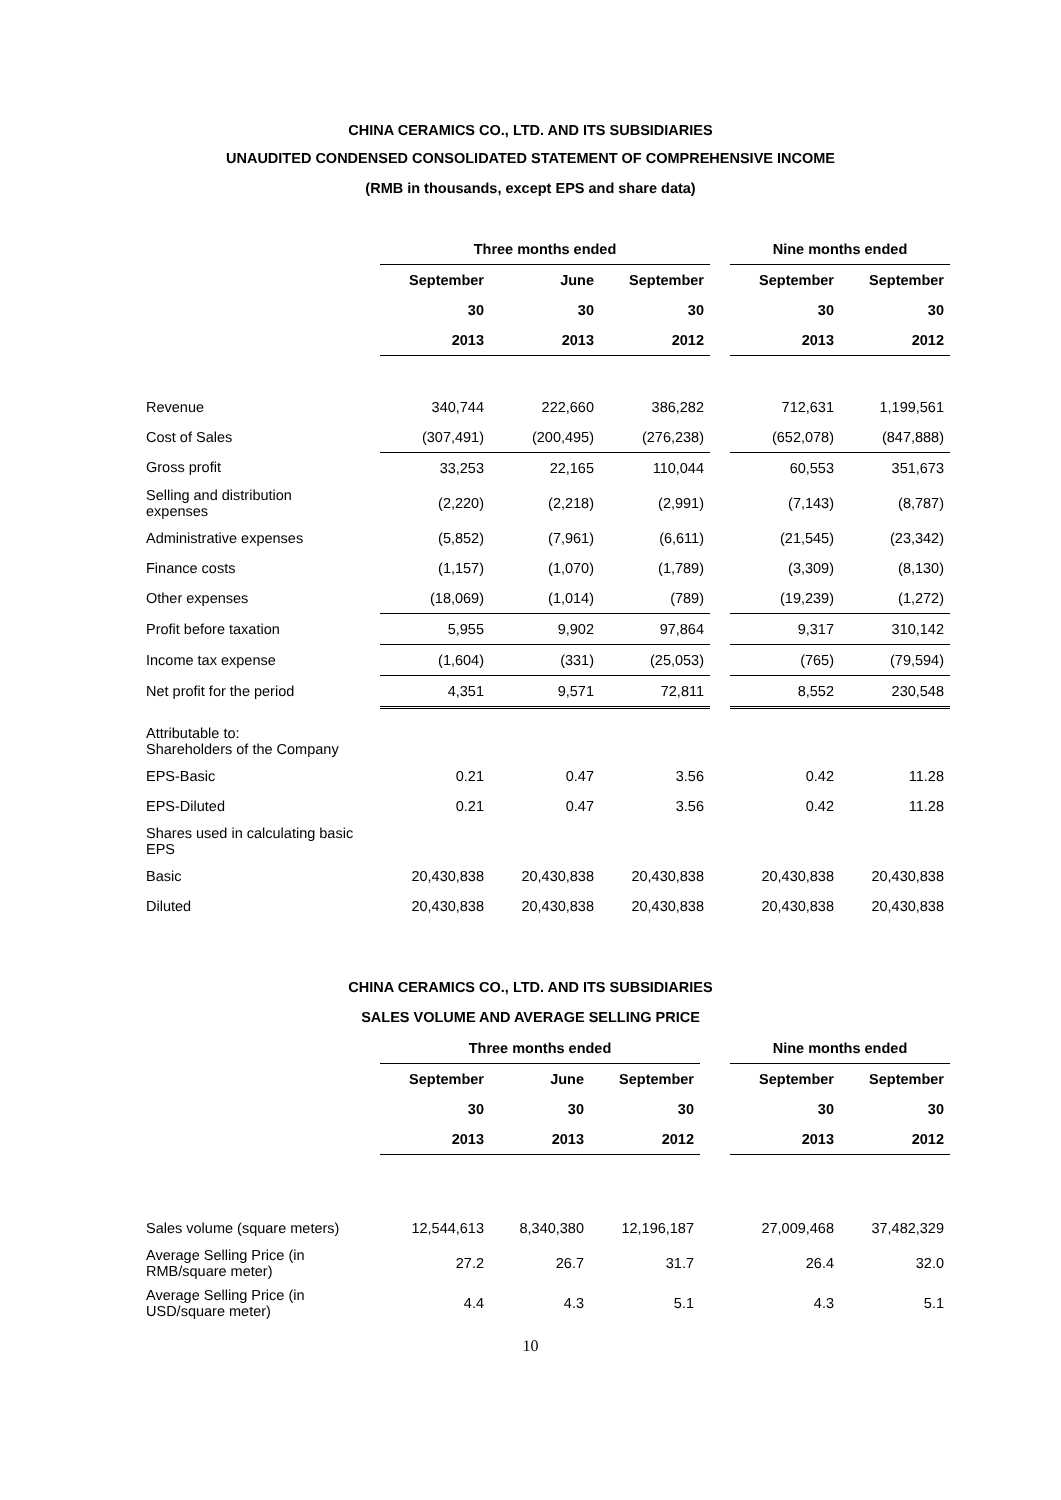CHINA CERAMICS CO., LTD. AND ITS SUBSIDIARIES
UNAUDITED CONDENSED CONSOLIDATED STATEMENT OF COMPREHENSIVE INCOME
(RMB in thousands, except EPS and share data)
| | Three months ended | | | | Nine months ended | |
| | September | June | September | | September | September |
| | 30 | 30 | 30 | | 30 | 30 |
| | 2013 | 2013 | 2012 | | 2013 | 2012 |
| Revenue | 340,744 | 222,660 | 386,282 | | 712,631 | 1,199,561 |
| Cost of Sales | (307,491) | (200,495) | (276,238) | | (652,078) | (847,888) |
| Gross profit | 33,253 | 22,165 | 110,044 | | 60,553 | 351,673 |
| Selling and distribution expenses | (2,220) | (2,218) | (2,991) | | (7,143) | (8,787) |
| Administrative expenses | (5,852) | (7,961) | (6,611) | | (21,545) | (23,342) |
| Finance costs | (1,157) | (1,070) | (1,789) | | (3,309) | (8,130) |
| Other expenses | (18,069) | (1,014) | (789) | | (19,239) | (1,272) |
| Profit before taxation | 5,955 | 9,902 | 97,864 | | 9,317 | 310,142 |
| Income tax expense | (1,604) | (331) | (25,053) | | (765) | (79,594) |
| Net profit for the period | 4,351 | 9,571 | 72,811 | | 8,552 | 230,548 |
| Attributable to: Shareholders of the Company | | | | | | |
| EPS-Basic | 0.21 | 0.47 | 3.56 | | 0.42 | 11.28 |
| EPS-Diluted | 0.21 | 0.47 | 3.56 | | 0.42 | 11.28 |
| Shares used in calculating basic EPS | | | | | | |
| Basic | 20,430,838 | 20,430,838 | 20,430,838 | | 20,430,838 | 20,430,838 |
| Diluted | 20,430,838 | 20,430,838 | 20,430,838 | | 20,430,838 | 20,430,838 |
CHINA CERAMICS CO., LTD. AND ITS SUBSIDIARIES
SALES VOLUME AND AVERAGE SELLING PRICE
| | Three months ended | | | | Nine months ended | |
| | September | June | September | | September | September |
| | 30 | 30 | 30 | | 30 | 30 |
| | 2013 | 2013 | 2012 | | 2013 | 2012 |
| Sales volume (square meters) | 12,544,613 | 8,340,380 | 12,196,187 | | 27,009,468 | 37,482,329 |
| Average Selling Price (in RMB/square meter) | 27.2 | 26.7 | 31.7 | | 26.4 | 32.0 |
| Average Selling Price (in USD/square meter) | 4.4 | 4.3 | 5.1 | | 4.3 | 5.1 |
10